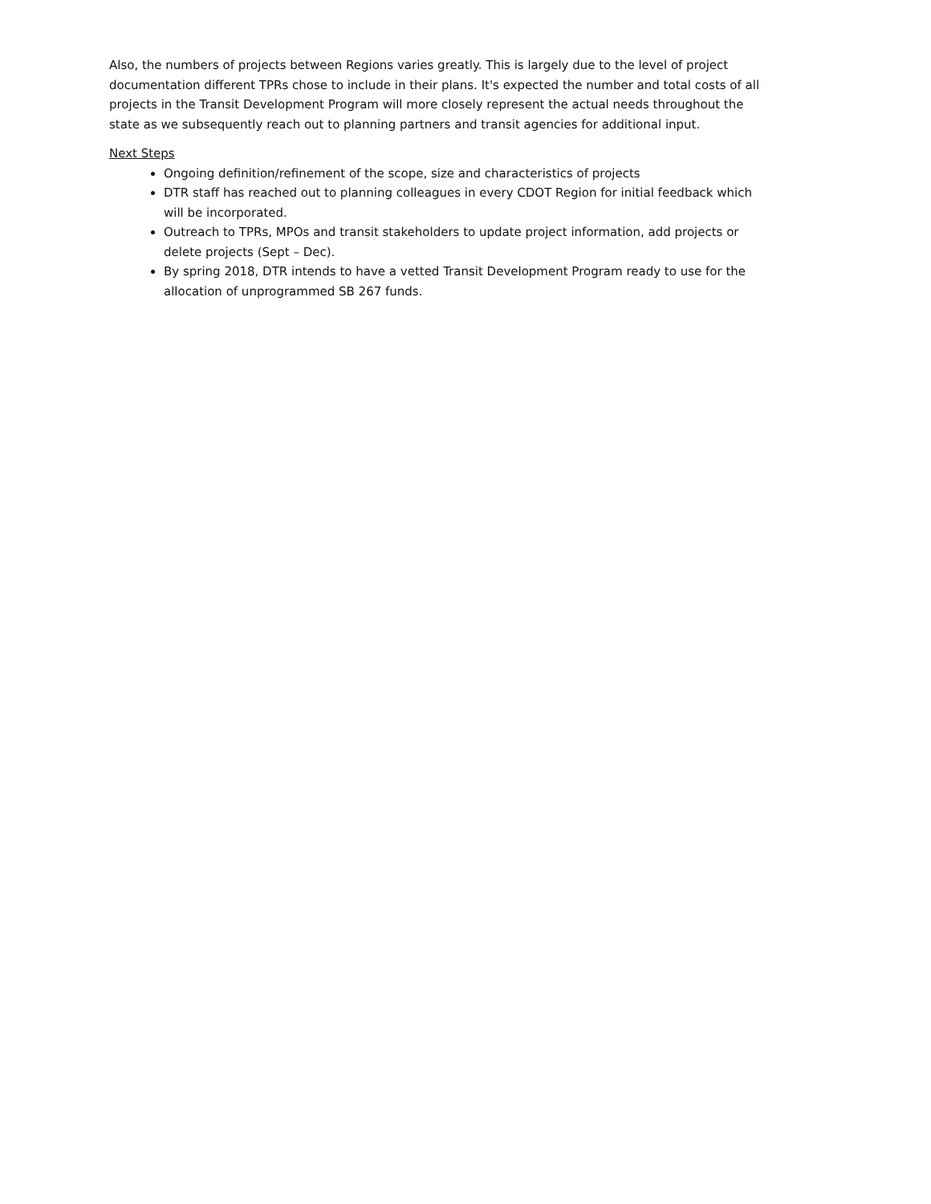Also, the numbers of projects between Regions varies greatly. This is largely due to the level of project documentation different TPRs chose to include in their plans. It's expected the number and total costs of all projects in the Transit Development Program will more closely represent the actual needs throughout the state as we subsequently reach out to planning partners and transit agencies for additional input.
Next Steps
Ongoing definition/refinement of the scope, size and characteristics of projects
DTR staff has reached out to planning colleagues in every CDOT Region for initial feedback which will be incorporated.
Outreach to TPRs, MPOs and transit stakeholders to update project information, add projects or delete projects (Sept – Dec).
By spring 2018, DTR intends to have a vetted Transit Development Program ready to use for the allocation of unprogrammed SB 267 funds.